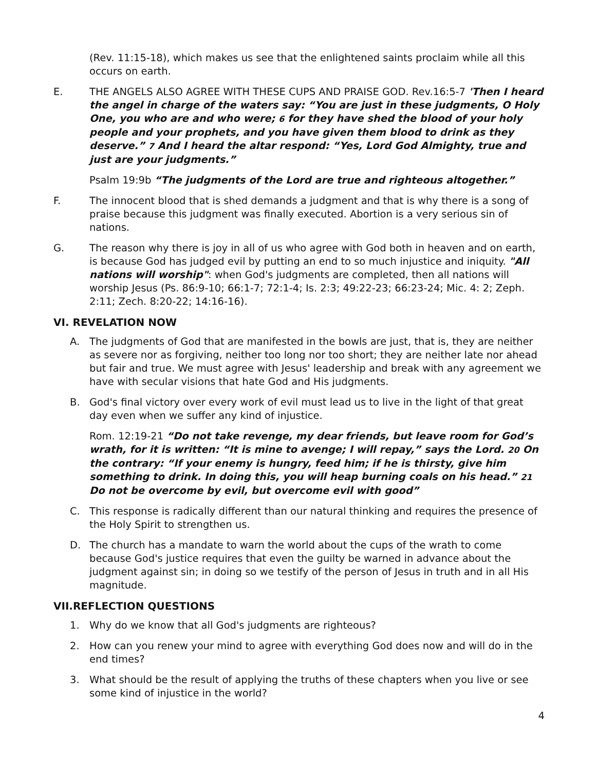(Rev. 11:15-18), which makes us see that the enlightened saints proclaim while all this occurs on earth.
E. THE ANGELS ALSO AGREE WITH THESE CUPS AND PRAISE GOD. Rev.16:5-7 'Then I heard the angel in charge of the waters say: “You are just in these judgments, O Holy One, you who are and who were; 6 for they have shed the blood of your holy people and your prophets, and you have given them blood to drink as they deserve.” 7 And I heard the altar respond: “Yes, Lord God Almighty, true and just are your judgments.”
Psalm 19:9b “The judgments of the Lord are true and righteous altogether.”
F. The innocent blood that is shed demands a judgment and that is why there is a song of praise because this judgment was finally executed. Abortion is a very serious sin of nations.
G. The reason why there is joy in all of us who agree with God both in heaven and on earth, is because God has judged evil by putting an end to so much injustice and iniquity. "All nations will worship": when God's judgments are completed, then all nations will worship Jesus (Ps. 86:9-10; 66:1-7; 72:1-4; Is. 2:3; 49:22-23; 66:23-24; Mic. 4: 2; Zeph. 2:11; Zech. 8:20-22; 14:16-16).
VI. REVELATION NOW
A. The judgments of God that are manifested in the bowls are just, that is, they are neither as severe nor as forgiving, neither too long nor too short; they are neither late nor ahead but fair and true. We must agree with Jesus' leadership and break with any agreement we have with secular visions that hate God and His judgments.
B. God's final victory over every work of evil must lead us to live in the light of that great day even when we suffer any kind of injustice.
Rom. 12:19-21 “Do not take revenge, my dear friends, but leave room for God’s wrath, for it is written: “It is mine to avenge; I will repay,” says the Lord. 20 On the contrary: “If your enemy is hungry, feed him; if he is thirsty, give him something to drink. In doing this, you will heap burning coals on his head.” 21 Do not be overcome by evil, but overcome evil with good”
C. This response is radically different than our natural thinking and requires the presence of the Holy Spirit to strengthen us.
D. The church has a mandate to warn the world about the cups of the wrath to come because God's justice requires that even the guilty be warned in advance about the judgment against sin; in doing so we testify of the person of Jesus in truth and in all His magnitude.
VII.REFLECTION QUESTIONS
1. Why do we know that all God's judgments are righteous?
2. How can you renew your mind to agree with everything God does now and will do in the end times?
3. What should be the result of applying the truths of these chapters when you live or see some kind of injustice in the world?
4